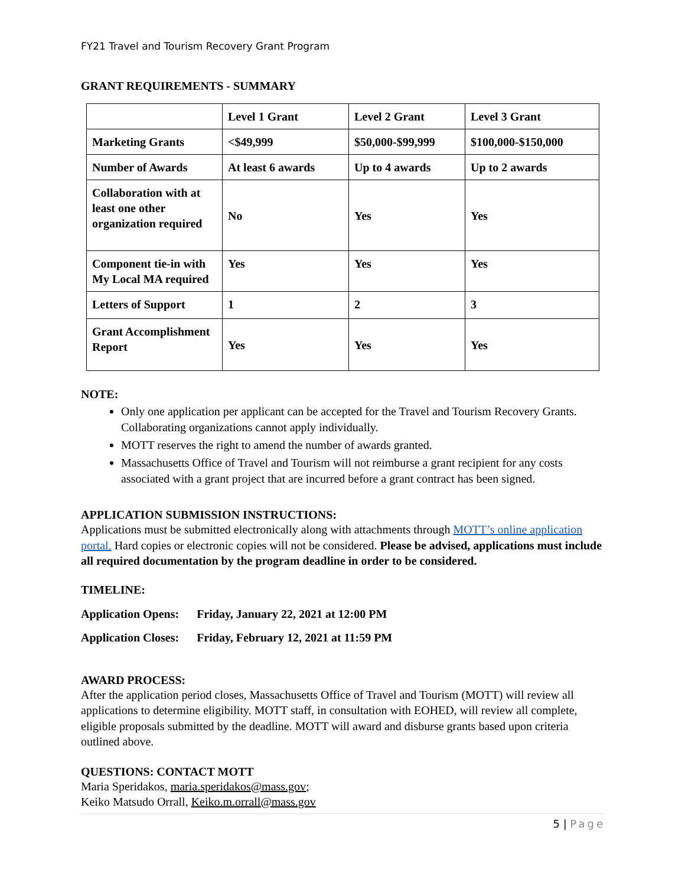FY21 Travel and Tourism Recovery Grant Program
GRANT REQUIREMENTS - SUMMARY
| | Level 1 Grant | Level 2 Grant | Level 3 Grant |
| Marketing Grants | <$49,999 | $50,000-$99,999 | $100,000-$150,000 |
| Number of Awards | At least 6 awards | Up to 4 awards | Up to 2 awards |
| Collaboration with at least one other organization required | No | Yes | Yes |
| Component tie-in with My Local MA required | Yes | Yes | Yes |
| Letters of Support | 1 | 2 | 3 |
| Grant Accomplishment Report | Yes | Yes | Yes |
NOTE:
Only one application per applicant can be accepted for the Travel and Tourism Recovery Grants. Collaborating organizations cannot apply individually.
MOTT reserves the right to amend the number of awards granted.
Massachusetts Office of Travel and Tourism will not reimburse a grant recipient for any costs associated with a grant project that are incurred before a grant contract has been signed.
APPLICATION SUBMISSION INSTRUCTIONS:
Applications must be submitted electronically along with attachments through MOTT’s online application portal. Hard copies or electronic copies will not be considered. Please be advised, applications must include all required documentation by the program deadline in order to be considered.
TIMELINE:
| Application Opens: | Friday, January 22, 2021 at 12:00 PM |
| Application Closes: | Friday, February 12, 2021 at 11:59 PM |
AWARD PROCESS:
After the application period closes, Massachusetts Office of Travel and Tourism (MOTT) will review all applications to determine eligibility. MOTT staff, in consultation with EOHED, will review all complete, eligible proposals submitted by the deadline. MOTT will award and disburse grants based upon criteria outlined above.
QUESTIONS: CONTACT MOTT
Maria Speridakos, maria.speridakos@mass.gov;
Keiko Matsudo Orrall, Keiko.m.orrall@mass.gov
5 | Page